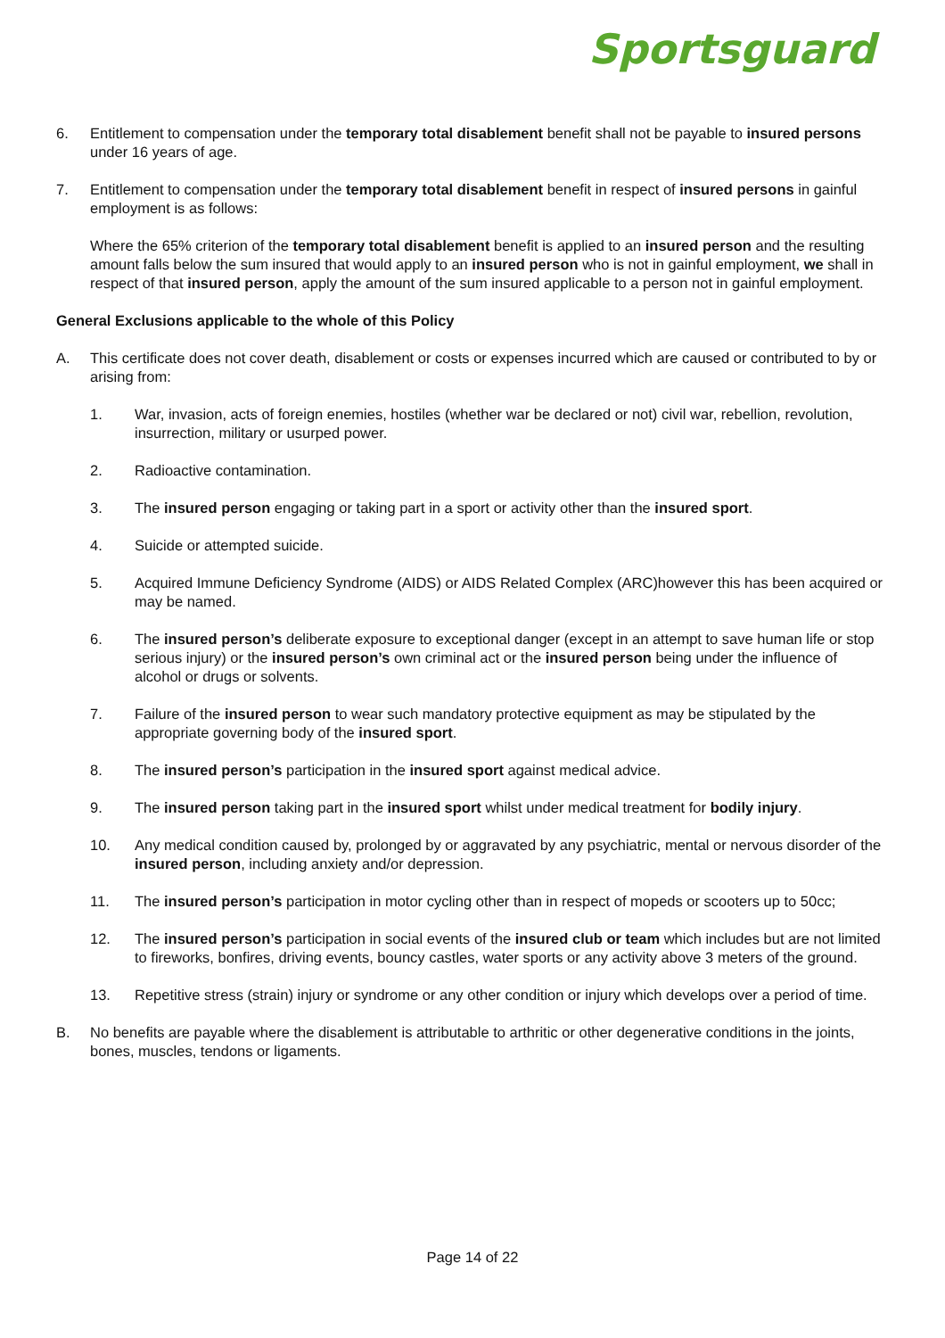Sportsguard
6. Entitlement to compensation under the temporary total disablement benefit shall not be payable to insured persons under 16 years of age.
7. Entitlement to compensation under the temporary total disablement benefit in respect of insured persons in gainful employment is as follows:
Where the 65% criterion of the temporary total disablement benefit is applied to an insured person and the resulting amount falls below the sum insured that would apply to an insured person who is not in gainful employment, we shall in respect of that insured person, apply the amount of the sum insured applicable to a person not in gainful employment.
General Exclusions applicable to the whole of this Policy
A. This certificate does not cover death, disablement or costs or expenses incurred which are caused or contributed to by or arising from:
1. War, invasion, acts of foreign enemies, hostiles (whether war be declared or not) civil war, rebellion, revolution, insurrection, military or usurped power.
2. Radioactive contamination.
3. The insured person engaging or taking part in a sport or activity other than the insured sport.
4. Suicide or attempted suicide.
5. Acquired Immune Deficiency Syndrome (AIDS) or AIDS Related Complex (ARC)however this has been acquired or may be named.
6. The insured person’s deliberate exposure to exceptional danger (except in an attempt to save human life or stop serious injury) or the insured person’s own criminal act or the insured person being under the influence of alcohol or drugs or solvents.
7. Failure of the insured person to wear such mandatory protective equipment as may be stipulated by the appropriate governing body of the insured sport.
8. The insured person’s participation in the insured sport against medical advice.
9. The insured person taking part in the insured sport whilst under medical treatment for bodily injury.
10. Any medical condition caused by, prolonged by or aggravated by any psychiatric, mental or nervous disorder of the insured person, including anxiety and/or depression.
11. The insured person’s participation in motor cycling other than in respect of mopeds or scooters up to 50cc;
12. The insured person’s participation in social events of the insured club or team which includes but are not limited to fireworks, bonfires, driving events, bouncy castles, water sports or any activity above 3 meters of the ground.
13. Repetitive stress (strain) injury or syndrome or any other condition or injury which develops over a period of time.
B. No benefits are payable where the disablement is attributable to arthritic or other degenerative conditions in the joints, bones, muscles, tendons or ligaments.
Page 14 of 22